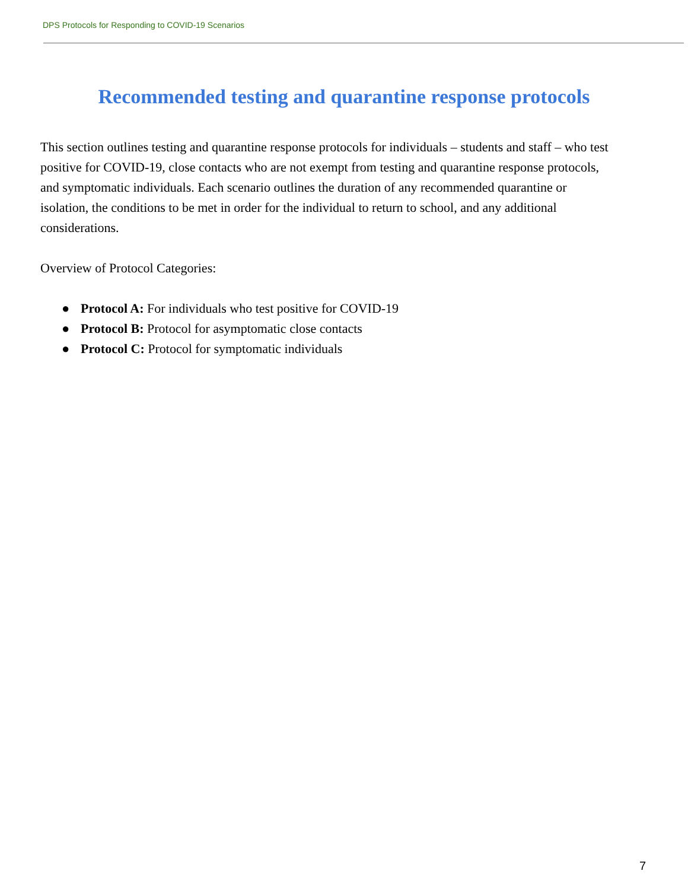DPS Protocols for Responding to COVID-19 Scenarios
Recommended testing and quarantine response protocols
This section outlines testing and quarantine response protocols for individuals – students and staff – who test positive for COVID-19, close contacts who are not exempt from testing and quarantine response protocols, and symptomatic individuals. Each scenario outlines the duration of any recommended quarantine or isolation, the conditions to be met in order for the individual to return to school, and any additional considerations.
Overview of Protocol Categories:
● Protocol A: For individuals who test positive for COVID-19
● Protocol B: Protocol for asymptomatic close contacts
● Protocol C: Protocol for symptomatic individuals
7